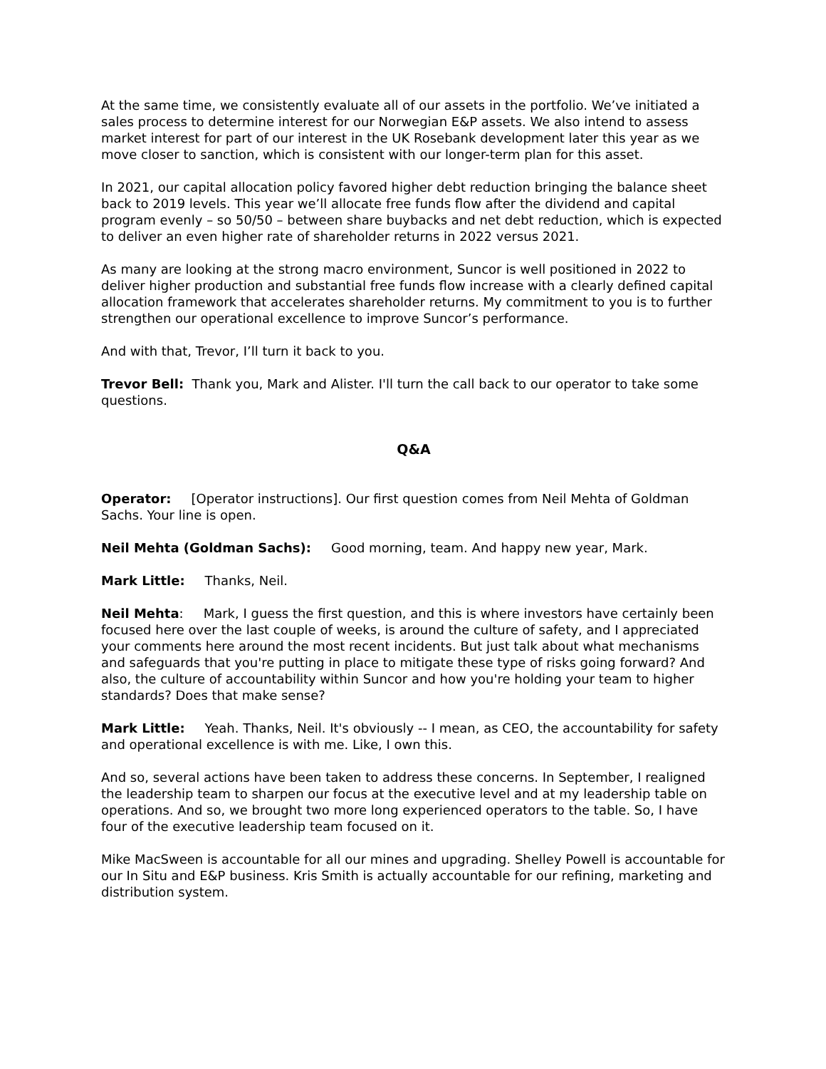At the same time, we consistently evaluate all of our assets in the portfolio. We’ve initiated a sales process to determine interest for our Norwegian E&P assets. We also intend to assess market interest for part of our interest in the UK Rosebank development later this year as we move closer to sanction, which is consistent with our longer-term plan for this asset.
In 2021, our capital allocation policy favored higher debt reduction bringing the balance sheet back to 2019 levels. This year we’ll allocate free funds flow after the dividend and capital program evenly – so 50/50 – between share buybacks and net debt reduction, which is expected to deliver an even higher rate of shareholder returns in 2022 versus 2021.
As many are looking at the strong macro environment, Suncor is well positioned in 2022 to deliver higher production and substantial free funds flow increase with a clearly defined capital allocation framework that accelerates shareholder returns. My commitment to you is to further strengthen our operational excellence to improve Suncor’s performance.
And with that, Trevor, I’ll turn it back to you.
Trevor Bell: Thank you, Mark and Alister. I'll turn the call back to our operator to take some questions.
Q&A
Operator: [Operator instructions]. Our first question comes from Neil Mehta of Goldman Sachs. Your line is open.
Neil Mehta (Goldman Sachs): Good morning, team. And happy new year, Mark.
Mark Little: Thanks, Neil.
Neil Mehta: Mark, I guess the first question, and this is where investors have certainly been focused here over the last couple of weeks, is around the culture of safety, and I appreciated your comments here around the most recent incidents. But just talk about what mechanisms and safeguards that you're putting in place to mitigate these type of risks going forward? And also, the culture of accountability within Suncor and how you're holding your team to higher standards? Does that make sense?
Mark Little: Yeah. Thanks, Neil. It's obviously -- I mean, as CEO, the accountability for safety and operational excellence is with me. Like, I own this.
And so, several actions have been taken to address these concerns. In September, I realigned the leadership team to sharpen our focus at the executive level and at my leadership table on operations. And so, we brought two more long experienced operators to the table. So, I have four of the executive leadership team focused on it.
Mike MacSween is accountable for all our mines and upgrading. Shelley Powell is accountable for our In Situ and E&P business. Kris Smith is actually accountable for our refining, marketing and distribution system.